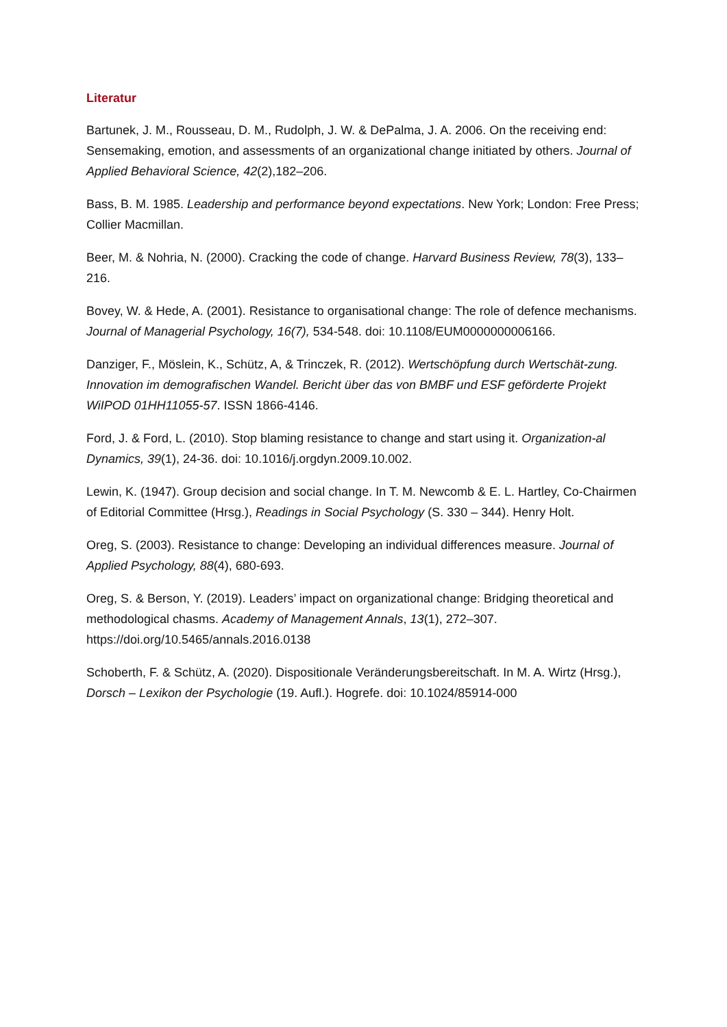Literatur
Bartunek, J. M., Rousseau, D. M., Rudolph, J. W. & DePalma, J. A. 2006. On the receiving end: Sensemaking, emotion, and assessments of an organizational change initiated by others. Journal of Applied Behavioral Science, 42(2),182–206.
Bass, B. M. 1985. Leadership and performance beyond expectations. New York; London: Free Press; Collier Macmillan.
Beer, M. & Nohria, N. (2000). Cracking the code of change. Harvard Business Review, 78(3), 133–216.
Bovey, W. & Hede, A. (2001). Resistance to organisational change: The role of defence mechanisms. Journal of Managerial Psychology, 16(7), 534-548. doi: 10.1108/EUM0000000006166.
Danziger, F., Möslein, K., Schütz, A, & Trinczek, R. (2012). Wertschöpfung durch Wertschät-zung. Innovation im demografischen Wandel. Bericht über das von BMBF und ESF geförderte Projekt WiIPOD 01HH11055-57. ISSN 1866-4146.
Ford, J. & Ford, L. (2010). Stop blaming resistance to change and start using it. Organization-al Dynamics, 39(1), 24-36. doi: 10.1016/j.orgdyn.2009.10.002.
Lewin, K. (1947). Group decision and social change. In T. M. Newcomb & E. L. Hartley, Co-Chairmen of Editorial Committee (Hrsg.), Readings in Social Psychology (S. 330 – 344). Henry Holt.
Oreg, S. (2003). Resistance to change: Developing an individual differences measure. Journal of Applied Psychology, 88(4), 680-693.
Oreg, S. & Berson, Y. (2019). Leaders’ impact on organizational change: Bridging theoretical and methodological chasms. Academy of Management Annals, 13(1), 272–307. https://doi.org/10.5465/annals.2016.0138
Schoberth, F. & Schütz, A. (2020). Dispositionale Veränderungsbereitschaft. In M. A. Wirtz (Hrsg.), Dorsch – Lexikon der Psychologie (19. Aufl.). Hogrefe. doi: 10.1024/85914-000